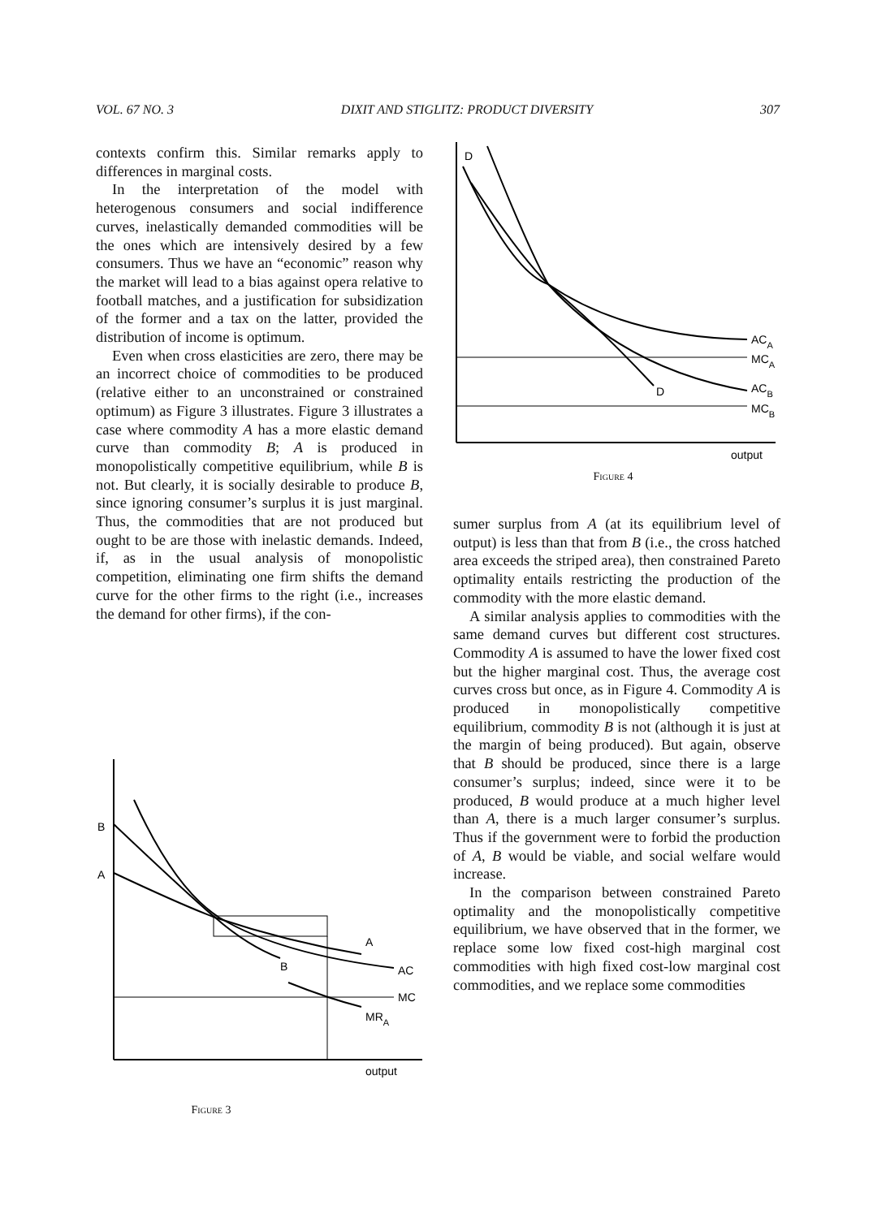VOL. 67 NO. 3 DIXIT AND STIGLITZ: PRODUCT DIVERSITY 307
contexts confirm this. Similar remarks apply to differences in marginal costs.
In the interpretation of the model with heterogenous consumers and social indifference curves, inelastically demanded commodities will be the ones which are intensively desired by a few consumers. Thus we have an “economic” reason why the market will lead to a bias against opera relative to football matches, and a justification for subsidization of the former and a tax on the latter, provided the distribution of income is optimum.
Even when cross elasticities are zero, there may be an incorrect choice of commodities to be produced (relative either to an unconstrained or constrained optimum) as Figure 3 illustrates. Figure 3 illustrates a case where commodity A has a more elastic demand curve than commodity B; A is produced in monopolistically competitive equilibrium, while B is not. But clearly, it is socially desirable to produce B, since ignoring consumer’s surplus it is just marginal. Thus, the commodities that are not produced but ought to be are those with inelastic demands. Indeed, if, as in the usual analysis of monopolistic competition, eliminating one firm shifts the demand curve for the other firms to the right (i.e., increases the demand for other firms), if the con-
B
A
A
B
AC
MC
MRA
output
Figure 3
D
D
ACA
MCA
ACB
MCB
output
Figure 4
sumer surplus from A (at its equilibrium level of output) is less than that from B (i.e., the cross hatched area exceeds the striped area), then constrained Pareto optimality entails restricting the production of the commodity with the more elastic demand.
A similar analysis applies to commodities with the same demand curves but different cost structures. Commodity A is assumed to have the lower fixed cost but the higher marginal cost. Thus, the average cost curves cross but once, as in Figure 4. Commodity A is produced in monopolistically competitive equilibrium, commodity B is not (although it is just at the margin of being produced). But again, observe that B should be produced, since there is a large consumer’s surplus; indeed, since were it to be produced, B would produce at a much higher level than A, there is a much larger consumer’s surplus. Thus if the government were to forbid the production of A, B would be viable, and social welfare would increase.
In the comparison between constrained Pareto optimality and the monopolistically competitive equilibrium, we have observed that in the former, we replace some low fixed cost-high marginal cost commodities with high fixed cost-low marginal cost commodities, and we replace some commodities